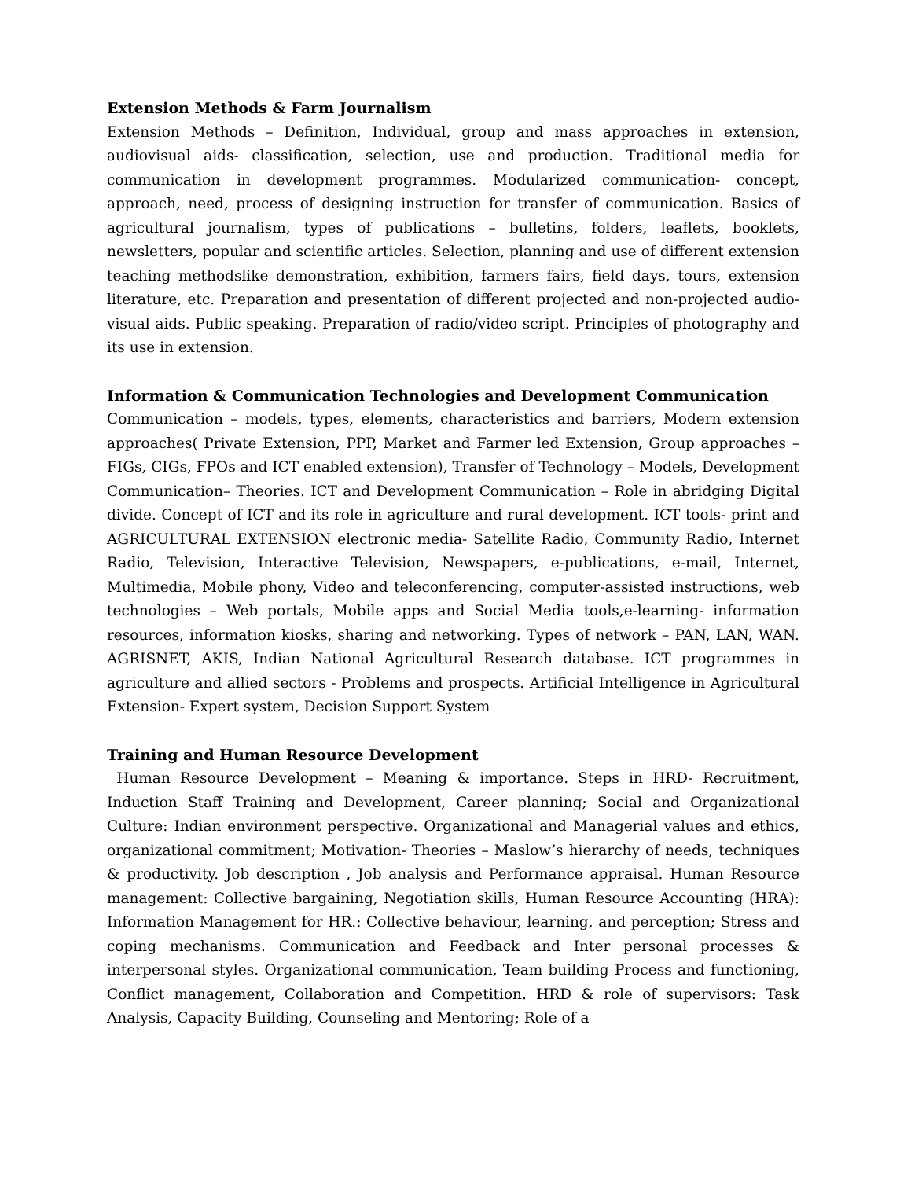Extension Methods & Farm Journalism
Extension Methods – Definition, Individual, group and mass approaches in extension, audiovisual aids- classification, selection, use and production. Traditional media for communication in development programmes. Modularized communication- concept, approach, need, process of designing instruction for transfer of communication. Basics of agricultural journalism, types of publications – bulletins, folders, leaflets, booklets, newsletters, popular and scientific articles. Selection, planning and use of different extension teaching methodslike demonstration, exhibition, farmers fairs, field days, tours, extension literature, etc. Preparation and presentation of different projected and non-projected audio-visual aids. Public speaking. Preparation of radio/video script. Principles of photography and its use in extension.
Information & Communication Technologies and Development Communication
Communication – models, types, elements, characteristics and barriers, Modern extension approaches( Private Extension, PPP, Market and Farmer led Extension, Group approaches – FIGs, CIGs, FPOs and ICT enabled extension), Transfer of Technology – Models, Development Communication– Theories. ICT and Development Communication – Role in abridging Digital divide. Concept of ICT and its role in agriculture and rural development. ICT tools- print and AGRICULTURAL EXTENSION electronic media- Satellite Radio, Community Radio, Internet Radio, Television, Interactive Television, Newspapers, e-publications, e-mail, Internet, Multimedia, Mobile phony, Video and teleconferencing, computer-assisted instructions, web technologies – Web portals, Mobile apps and Social Media tools,e-learning- information resources, information kiosks, sharing and networking. Types of network – PAN, LAN, WAN. AGRISNET, AKIS, Indian National Agricultural Research database. ICT programmes in agriculture and allied sectors - Problems and prospects. Artificial Intelligence in Agricultural Extension- Expert system, Decision Support System
Training and Human Resource Development
Human Resource Development – Meaning & importance. Steps in HRD- Recruitment, Induction Staff Training and Development, Career planning; Social and Organizational Culture: Indian environment perspective. Organizational and Managerial values and ethics, organizational commitment; Motivation- Theories – Maslow’s hierarchy of needs, techniques & productivity. Job description , Job analysis and Performance appraisal. Human Resource management: Collective bargaining, Negotiation skills, Human Resource Accounting (HRA): Information Management for HR.: Collective behaviour, learning, and perception; Stress and coping mechanisms. Communication and Feedback and Inter personal processes & interpersonal styles. Organizational communication, Team building Process and functioning, Conflict management, Collaboration and Competition. HRD & role of supervisors: Task Analysis, Capacity Building, Counseling and Mentoring; Role of a